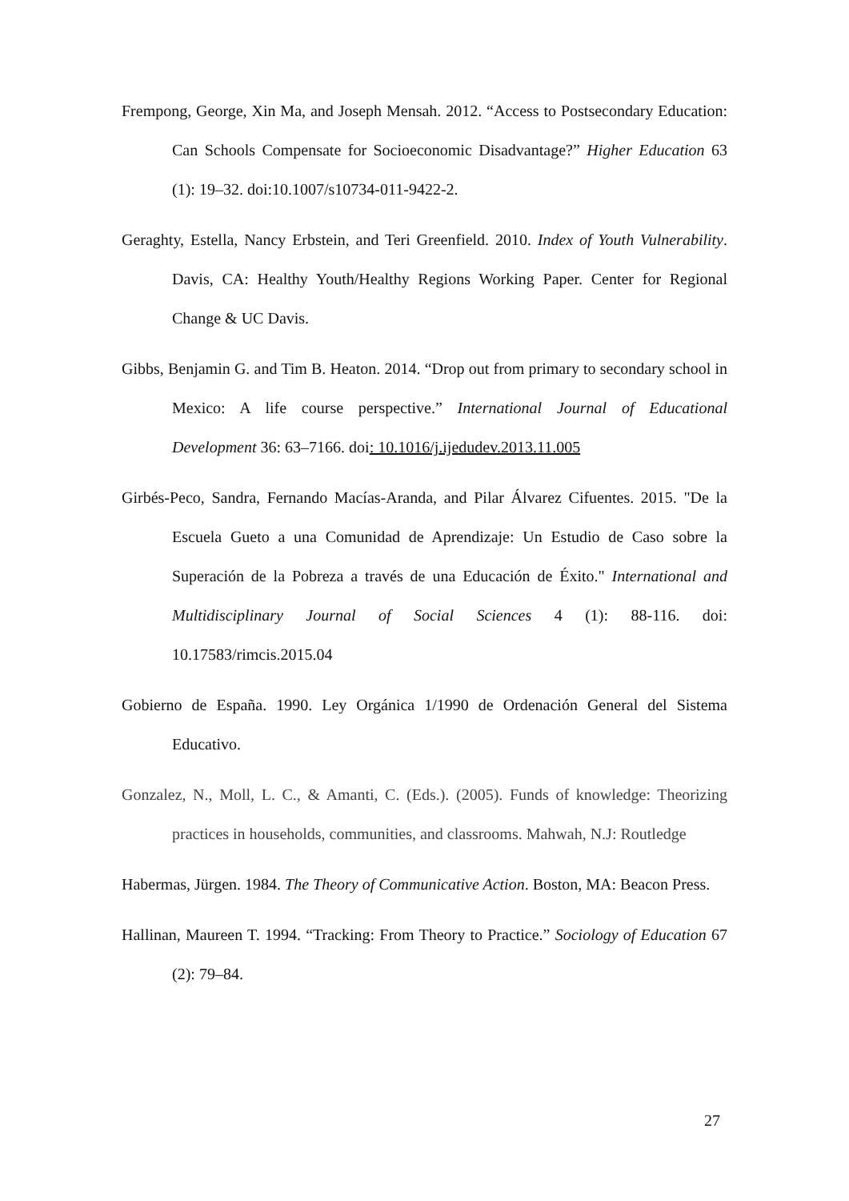Frempong, George, Xin Ma, and Joseph Mensah. 2012. “Access to Postsecondary Education: Can Schools Compensate for Socioeconomic Disadvantage?” Higher Education 63 (1): 19–32. doi:10.1007/s10734-011-9422-2.
Geraghty, Estella, Nancy Erbstein, and Teri Greenfield. 2010. Index of Youth Vulnerability. Davis, CA: Healthy Youth/Healthy Regions Working Paper. Center for Regional Change & UC Davis.
Gibbs, Benjamin G. and Tim B. Heaton. 2014. “Drop out from primary to secondary school in Mexico: A life course perspective.” International Journal of Educational Development 36: 63–7166. doi: 10.1016/j.ijedudev.2013.11.005
Girbés-Peco, Sandra, Fernando Macías-Aranda, and Pilar Álvarez Cifuentes. 2015. "De la Escuela Gueto a una Comunidad de Aprendizaje: Un Estudio de Caso sobre la Superación de la Pobreza a través de una Educación de Éxito." International and Multidisciplinary Journal of Social Sciences 4 (1): 88-116. doi: 10.17583/rimcis.2015.04
Gobierno de España. 1990. Ley Orgánica 1/1990 de Ordenación General del Sistema Educativo.
Gonzalez, N., Moll, L. C., & Amanti, C. (Eds.). (2005). Funds of knowledge: Theorizing practices in households, communities, and classrooms. Mahwah, N.J: Routledge
Habermas, Jürgen. 1984. The Theory of Communicative Action. Boston, MA: Beacon Press.
Hallinan, Maureen T. 1994. “Tracking: From Theory to Practice.” Sociology of Education 67 (2): 79–84.
27